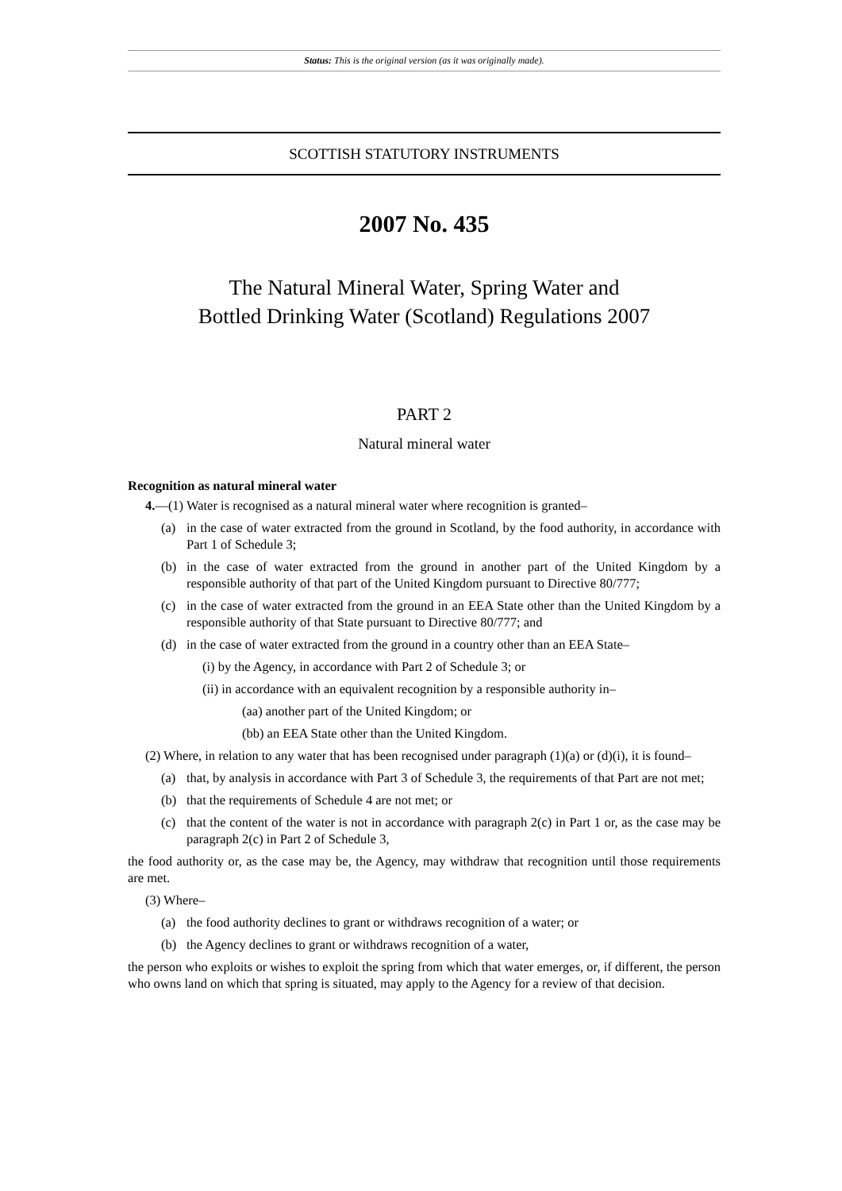Status: This is the original version (as it was originally made).
SCOTTISH STATUTORY INSTRUMENTS
2007 No. 435
The Natural Mineral Water, Spring Water and
Bottled Drinking Water (Scotland) Regulations 2007
PART 2
Natural mineral water
Recognition as natural mineral water
4.—(1) Water is recognised as a natural mineral water where recognition is granted–
(a) in the case of water extracted from the ground in Scotland, by the food authority, in accordance with Part 1 of Schedule 3;
(b) in the case of water extracted from the ground in another part of the United Kingdom by a responsible authority of that part of the United Kingdom pursuant to Directive 80/777;
(c) in the case of water extracted from the ground in an EEA State other than the United Kingdom by a responsible authority of that State pursuant to Directive 80/777; and
(d) in the case of water extracted from the ground in a country other than an EEA State–
(i) by the Agency, in accordance with Part 2 of Schedule 3; or
(ii) in accordance with an equivalent recognition by a responsible authority in–
(aa) another part of the United Kingdom; or
(bb) an EEA State other than the United Kingdom.
(2) Where, in relation to any water that has been recognised under paragraph (1)(a) or (d)(i), it is found–
(a) that, by analysis in accordance with Part 3 of Schedule 3, the requirements of that Part are not met;
(b) that the requirements of Schedule 4 are not met; or
(c) that the content of the water is not in accordance with paragraph 2(c) in Part 1 or, as the case may be paragraph 2(c) in Part 2 of Schedule 3,
the food authority or, as the case may be, the Agency, may withdraw that recognition until those requirements are met.
(3) Where–
(a) the food authority declines to grant or withdraws recognition of a water; or
(b) the Agency declines to grant or withdraws recognition of a water,
the person who exploits or wishes to exploit the spring from which that water emerges, or, if different, the person who owns land on which that spring is situated, may apply to the Agency for a review of that decision.